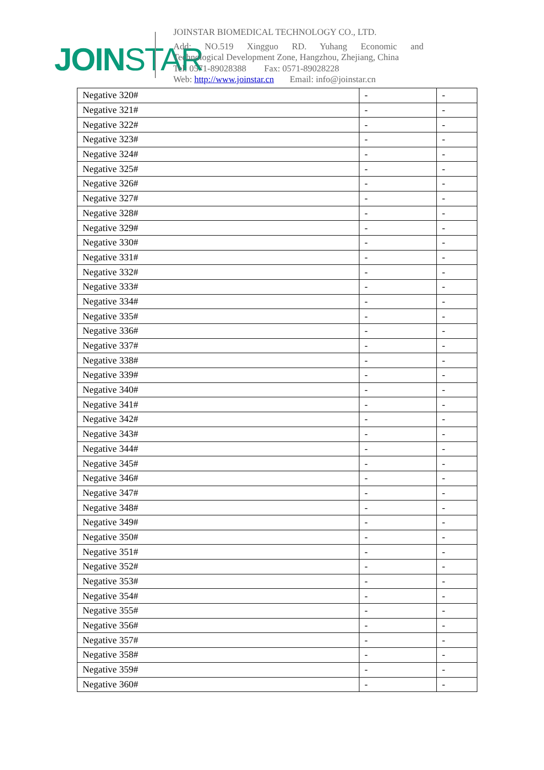JOINSTAR
JOINSTAR BIOMEDICAL TECHNOLOGY CO., LTD.
Add: NO.519 Xingguo RD. Yuhang Economic and
Technological Development Zone, Hangzhou, Zhejiang, China
Tel: 0571-89028388 Fax: 0571-89028228
Web: http://www.joinstar.cn Email: info@joinstar.cn
| Negative 320# | - | - |
| Negative 321# | - | - |
| Negative 322# | - | - |
| Negative 323# | - | - |
| Negative 324# | - | - |
| Negative 325# | - | - |
| Negative 326# | - | - |
| Negative 327# | - | - |
| Negative 328# | - | - |
| Negative 329# | - | - |
| Negative 330# | - | - |
| Negative 331# | - | - |
| Negative 332# | - | - |
| Negative 333# | - | - |
| Negative 334# | - | - |
| Negative 335# | - | - |
| Negative 336# | - | - |
| Negative 337# | - | - |
| Negative 338# | - | - |
| Negative 339# | - | - |
| Negative 340# | - | - |
| Negative 341# | - | - |
| Negative 342# | - | - |
| Negative 343# | - | - |
| Negative 344# | - | - |
| Negative 345# | - | - |
| Negative 346# | - | - |
| Negative 347# | - | - |
| Negative 348# | - | - |
| Negative 349# | - | - |
| Negative 350# | - | - |
| Negative 351# | - | - |
| Negative 352# | - | - |
| Negative 353# | - | - |
| Negative 354# | - | - |
| Negative 355# | - | - |
| Negative 356# | - | - |
| Negative 357# | - | - |
| Negative 358# | - | - |
| Negative 359# | - | - |
| Negative 360# | - | - |